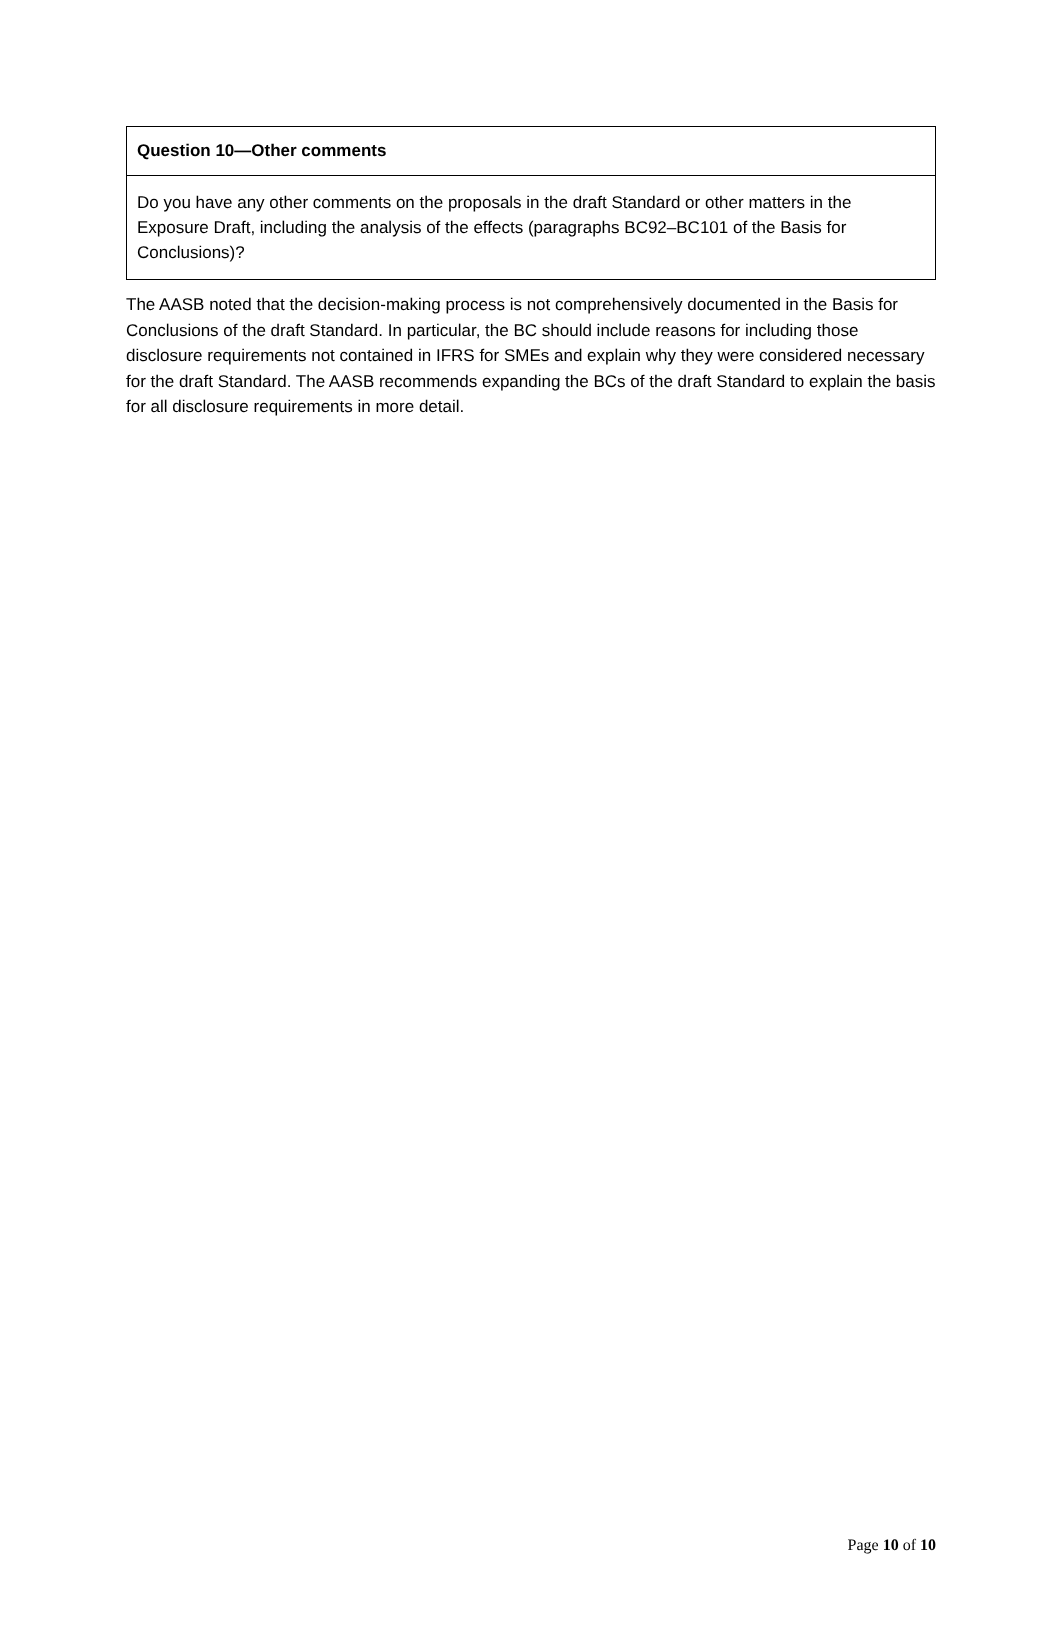| Question 10—Other comments |
| --- |
| Do you have any other comments on the proposals in the draft Standard or other matters in the Exposure Draft, including the analysis of the effects (paragraphs BC92–BC101 of the Basis for Conclusions)? |
The AASB noted that the decision-making process is not comprehensively documented in the Basis for Conclusions of the draft Standard. In particular, the BC should include reasons for including those disclosure requirements not contained in IFRS for SMEs and explain why they were considered necessary for the draft Standard. The AASB recommends expanding the BCs of the draft Standard to explain the basis for all disclosure requirements in more detail.
Page 10 of 10